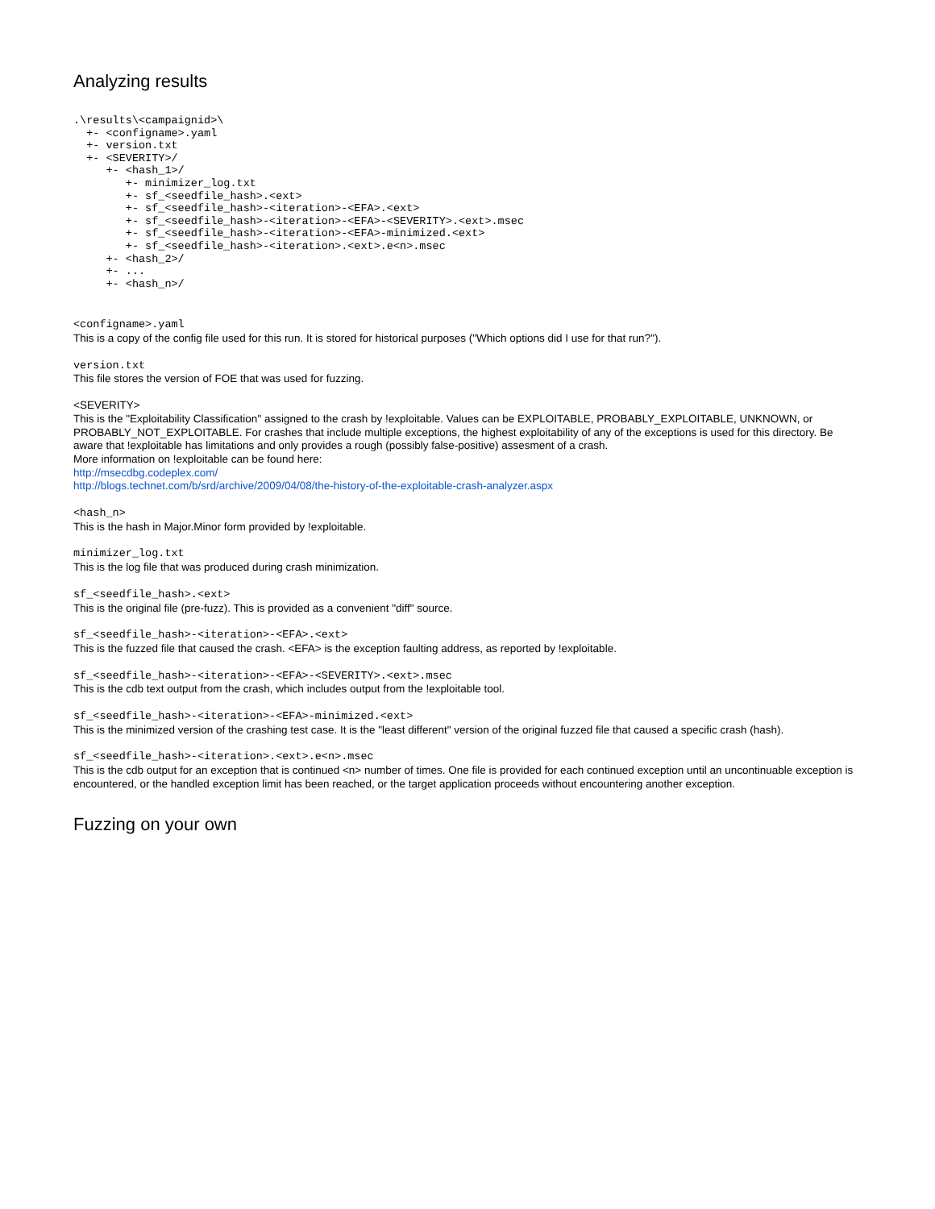Analyzing results
.\results\<campaignid>\
  +- <configname>.yaml
  +- version.txt
  +- <SEVERITY>/
     +- <hash_1>/
        +- minimizer_log.txt
        +- sf_<seedfile_hash>.<ext>
        +- sf_<seedfile_hash>-<iteration>-<EFA>.<ext>
        +- sf_<seedfile_hash>-<iteration>-<EFA>-<SEVERITY>.<ext>.msec
        +- sf_<seedfile_hash>-<iteration>-<EFA>-minimized.<ext>
        +- sf_<seedfile_hash>-<iteration>.<ext>.e<n>.msec
     +- <hash_2>/
     +- ...
     +- <hash_n>/
<configname>.yaml
This is a copy of the config file used for this run. It is stored for historical purposes ("Which options did I use for that run?").
version.txt
This file stores the version of FOE that was used for fuzzing.
<SEVERITY>
This is the "Exploitability Classification" assigned to the crash by !exploitable. Values can be EXPLOITABLE, PROBABLY_EXPLOITABLE, UNKNOWN, or PROBABLY_NOT_EXPLOITABLE. For crashes that include multiple exceptions, the highest exploitability of any of the exceptions is used for this directory. Be aware that !exploitable has limitations and only provides a rough (possibly false-positive) assesment of a crash.
More information on !exploitable can be found here:
http://msecdbg.codeplex.com/
http://blogs.technet.com/b/srd/archive/2009/04/08/the-history-of-the-exploitable-crash-analyzer.aspx
<hash_n>
This is the hash in Major.Minor form provided by !exploitable.
minimizer_log.txt
This is the log file that was produced during crash minimization.
sf_<seedfile_hash>.<ext>
This is the original file (pre-fuzz). This is provided as a convenient "diff" source.
sf_<seedfile_hash>-<iteration>-<EFA>.<ext>
This is the fuzzed file that caused the crash. <EFA> is the exception faulting address, as reported by !exploitable.
sf_<seedfile_hash>-<iteration>-<EFA>-<SEVERITY>.<ext>.msec
This is the cdb text output from the crash, which includes output from the !exploitable tool.
sf_<seedfile_hash>-<iteration>-<EFA>-minimized.<ext>
This is the minimized version of the crashing test case. It is the "least different" version of the original fuzzed file that caused a specific crash (hash).
sf_<seedfile_hash>-<iteration>.<ext>.e<n>.msec
This is the cdb output for an exception that is continued <n> number of times. One file is provided for each continued exception until an uncontinuable exception is encountered, or the handled exception limit has been reached, or the target application proceeds without encountering another exception.
Fuzzing on your own